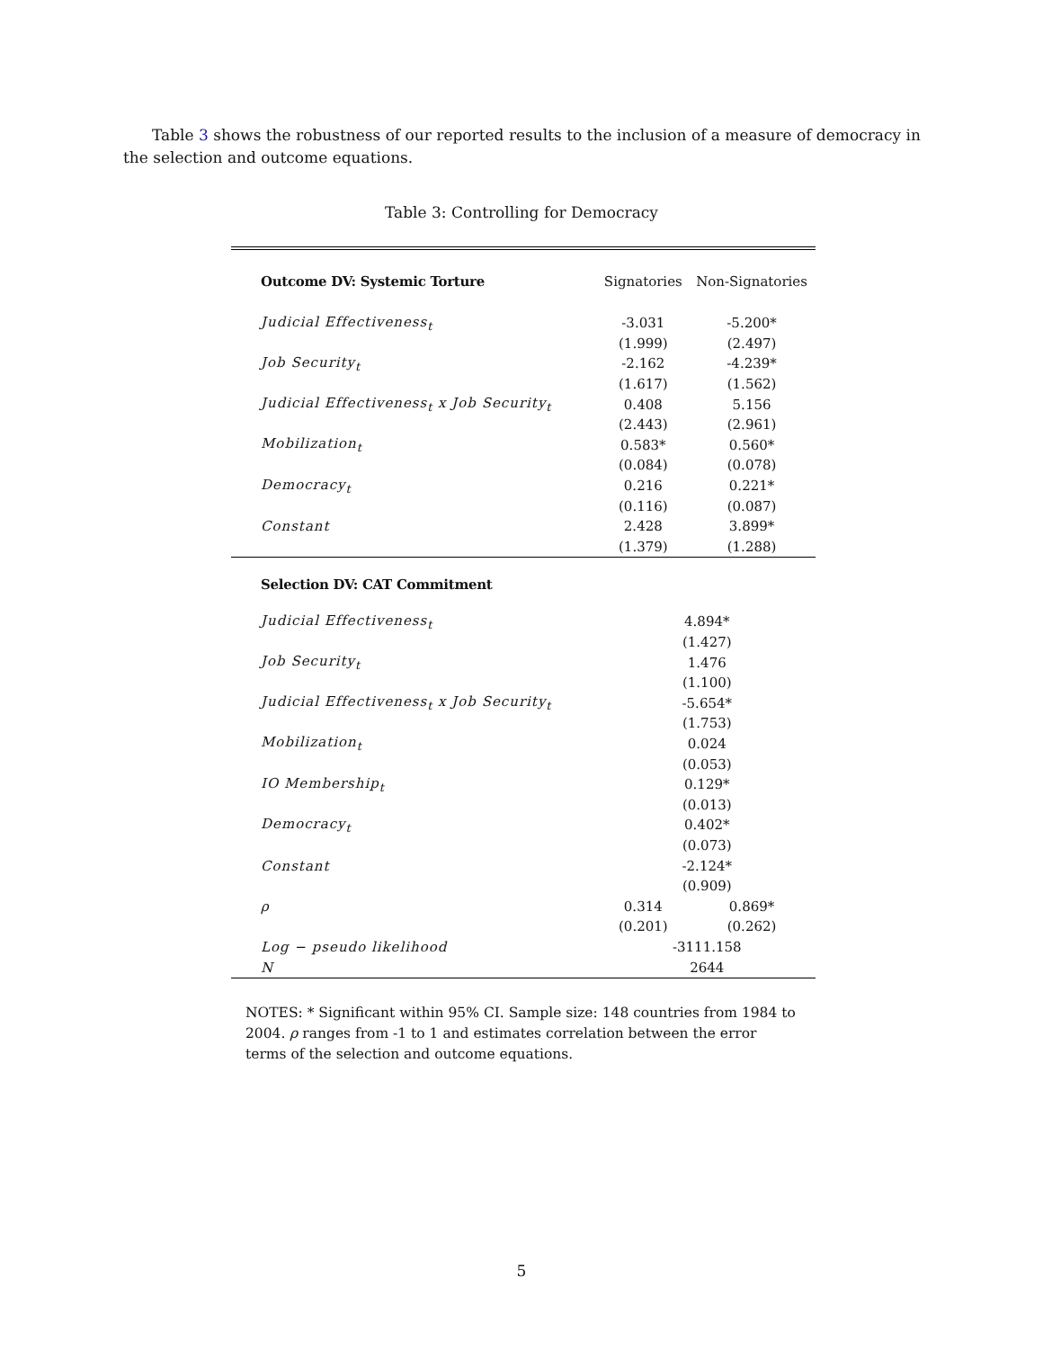Table 3 shows the robustness of our reported results to the inclusion of a measure of democracy in the selection and outcome equations.
Table 3: Controlling for Democracy
| Outcome DV: Systemic Torture | Signatories | Non-Signatories |
| Judicial Effectiveness<sub>t</sub> | -3.031 | -5.200* |
| | (1.999) | (2.497) |
| Job Security<sub>t</sub> | -2.162 | -4.239* |
| | (1.617) | (1.562) |
| Judicial Effectiveness<sub>t</sub> x Job Security<sub>t</sub> | 0.408 | 5.156 |
| | (2.443) | (2.961) |
| Mobilization<sub>t</sub> | 0.583* | 0.560* |
| | (0.084) | (0.078) |
| Democracy<sub>t</sub> | 0.216 | 0.221* |
| | (0.116) | (0.087) |
| Constant | 2.428 | 3.899* |
| | (1.379) | (1.288) |
| Selection DV: CAT Commitment | | |
| Judicial Effectiveness<sub>t</sub> | 4.894* | |
| | (1.427) | |
| Job Security<sub>t</sub> | 1.476 | |
| | (1.100) | |
| Judicial Effectiveness<sub>t</sub> x Job Security<sub>t</sub> | -5.654* | |
| | (1.753) | |
| Mobilization<sub>t</sub> | 0.024 | |
| | (0.053) | |
| IO Membership<sub>t</sub> | 0.129* | |
| | (0.013) | |
| Democracy<sub>t</sub> | 0.402* | |
| | (0.073) | |
| Constant | -2.124* | |
| | (0.909) | |
| ρ | 0.314 | 0.869* |
| | (0.201) | (0.262) |
| Log − pseudo likelihood | -3111.158 | |
| N | 2644 | |
NOTES: * Significant within 95% CI. Sample size: 148 countries from 1984 to 2004. ρ ranges from -1 to 1 and estimates correlation between the error terms of the selection and outcome equations.
5